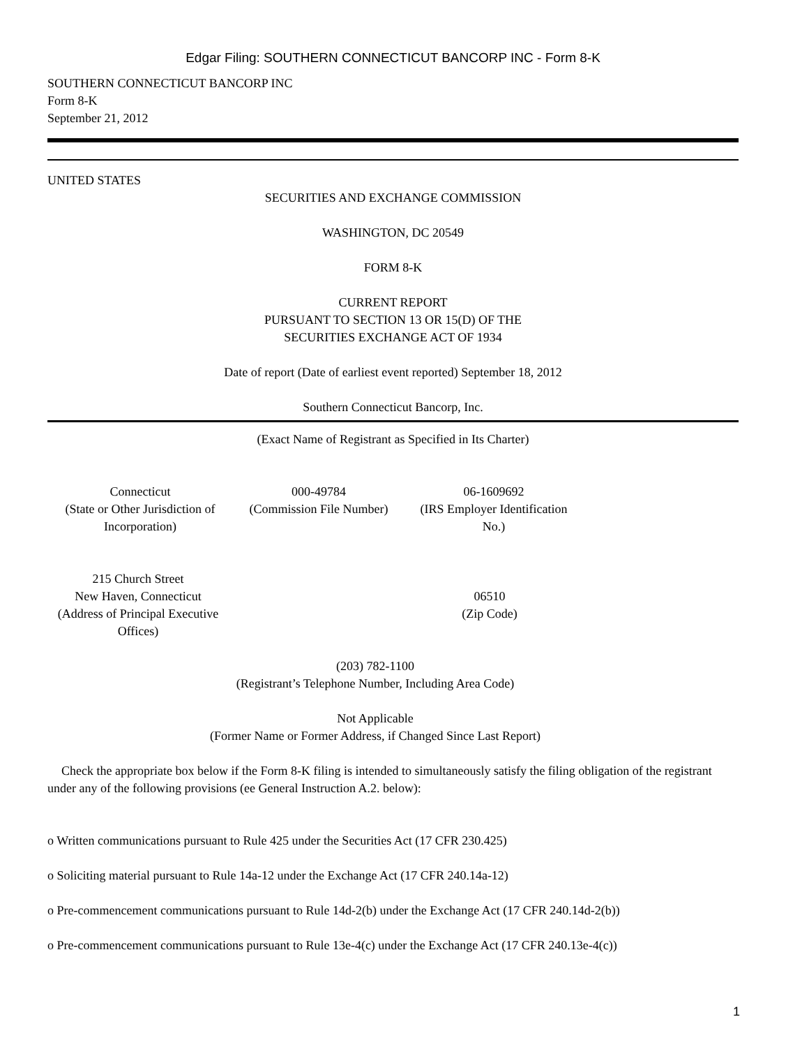Edgar Filing: SOUTHERN CONNECTICUT BANCORP INC - Form 8-K
SOUTHERN CONNECTICUT BANCORP INC
Form 8-K
September 21, 2012
UNITED STATES
SECURITIES AND EXCHANGE COMMISSION
WASHINGTON, DC 20549
FORM 8-K
CURRENT REPORT
PURSUANT TO SECTION 13 OR 15(D) OF THE
SECURITIES EXCHANGE ACT OF 1934
Date of report (Date of earliest event reported) September 18, 2012
Southern Connecticut Bancorp, Inc.
(Exact Name of Registrant as Specified in Its Charter)
| Connecticut (State or Other Jurisdiction of Incorporation) | 000-49784 (Commission File Number) | 06-1609692 (IRS Employer Identification No.) |
| 215 Church Street New Haven, Connecticut (Address of Principal Executive Offices) | | 06510 (Zip Code) |
(203) 782-1100
(Registrant’s Telephone Number, Including Area Code)
Not Applicable
(Former Name or Former Address, if Changed Since Last Report)
Check the appropriate box below if the Form 8-K filing is intended to simultaneously satisfy the filing obligation of the registrant under any of the following provisions (ee General Instruction A.2. below):
o Written communications pursuant to Rule 425 under the Securities Act (17 CFR 230.425)
o Soliciting material pursuant to Rule 14a-12 under the Exchange Act (17 CFR 240.14a-12)
o Pre-commencement communications pursuant to Rule 14d-2(b) under the Exchange Act (17 CFR 240.14d-2(b))
o Pre-commencement communications pursuant to Rule 13e-4(c) under the Exchange Act (17 CFR 240.13e-4(c))
1